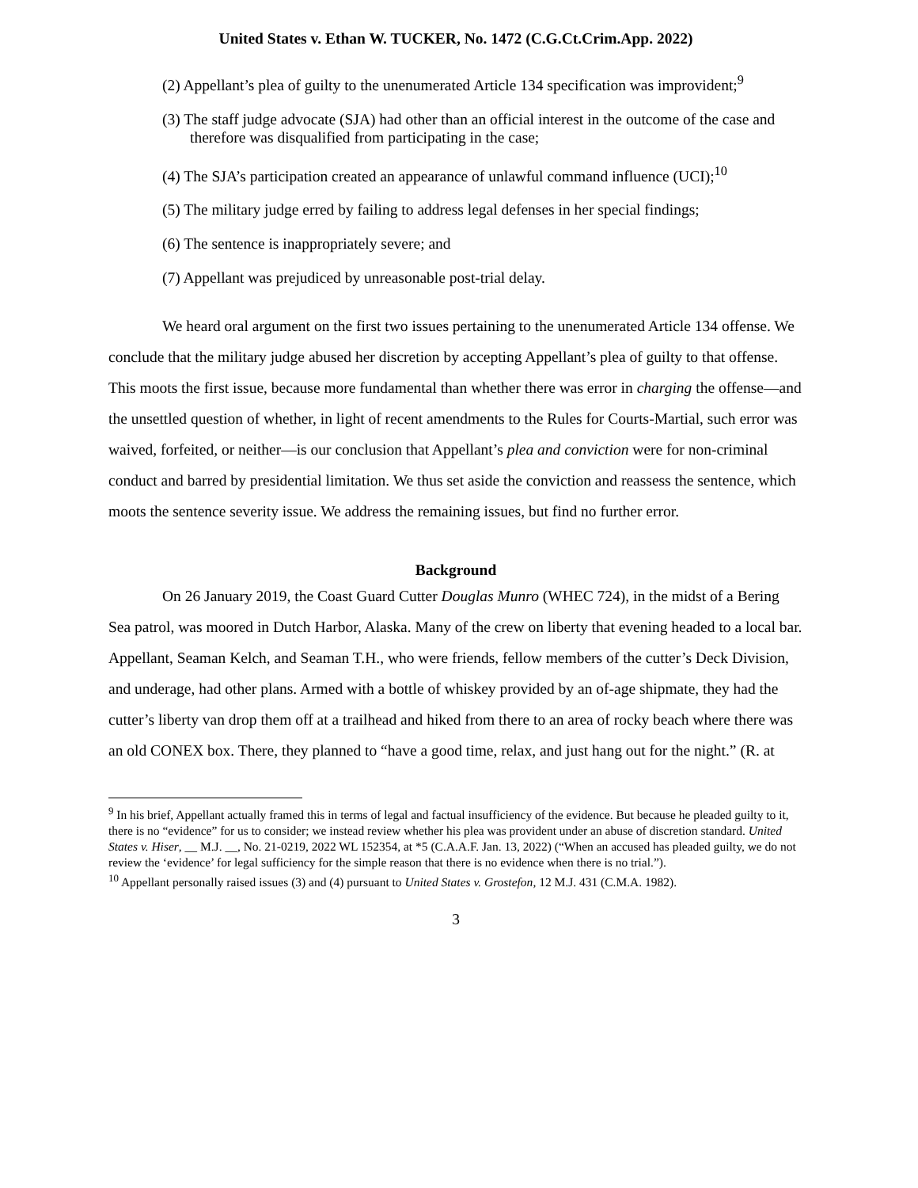United States v. Ethan W. TUCKER, No. 1472 (C.G.Ct.Crim.App. 2022)
(2) Appellant’s plea of guilty to the unenumerated Article 134 specification was improvident;<sup>9</sup>
(3) The staff judge advocate (SJA) had other than an official interest in the outcome of the case and therefore was disqualified from participating in the case;
(4) The SJA’s participation created an appearance of unlawful command influence (UCI);<sup>10</sup>
(5) The military judge erred by failing to address legal defenses in her special findings;
(6) The sentence is inappropriately severe; and
(7) Appellant was prejudiced by unreasonable post-trial delay.
We heard oral argument on the first two issues pertaining to the unenumerated Article 134 offense. We conclude that the military judge abused her discretion by accepting Appellant’s plea of guilty to that offense. This moots the first issue, because more fundamental than whether there was error in charging the offense—and the unsettled question of whether, in light of recent amendments to the Rules for Courts-Martial, such error was waived, forfeited, or neither—is our conclusion that Appellant’s plea and conviction were for non-criminal conduct and barred by presidential limitation. We thus set aside the conviction and reassess the sentence, which moots the sentence severity issue. We address the remaining issues, but find no further error.
Background
On 26 January 2019, the Coast Guard Cutter Douglas Munro (WHEC 724), in the midst of a Bering Sea patrol, was moored in Dutch Harbor, Alaska. Many of the crew on liberty that evening headed to a local bar. Appellant, Seaman Kelch, and Seaman T.H., who were friends, fellow members of the cutter’s Deck Division, and underage, had other plans. Armed with a bottle of whiskey provided by an of-age shipmate, they had the cutter’s liberty van drop them off at a trailhead and hiked from there to an area of rocky beach where there was an old CONEX box. There, they planned to “have a good time, relax, and just hang out for the night.” (R. at
<sup>9</sup> In his brief, Appellant actually framed this in terms of legal and factual insufficiency of the evidence. But because he pleaded guilty to it, there is no “evidence” for us to consider; we instead review whether his plea was provident under an abuse of discretion standard. United States v. Hiser, __ M.J. __, No. 21-0219, 2022 WL 152354, at *5 (C.A.A.F. Jan. 13, 2022) (“When an accused has pleaded guilty, we do not review the ‘evidence’ for legal sufficiency for the simple reason that there is no evidence when there is no trial.”).
<sup>10</sup> Appellant personally raised issues (3) and (4) pursuant to United States v. Grostefon, 12 M.J. 431 (C.M.A. 1982).
3